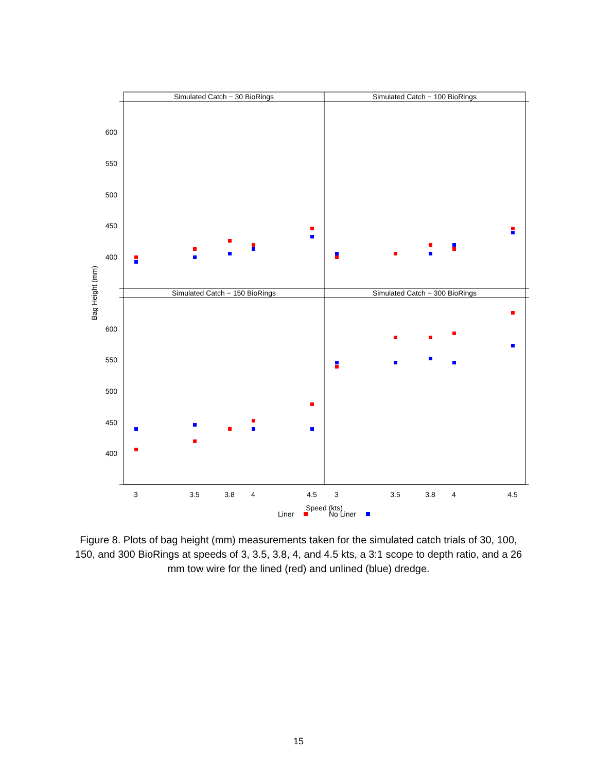Simulated Catch − 30 BioRings
Simulated Catch − 100 BioRings
Simulated Catch − 150 BioRings
Simulated Catch − 300 BioRings
600
550
500
450
400
600
550
500
450
400
3
3.5
3.8
4
4.5
3
3.5
3.8
4
4.5
Speed (kts)
Liner
No Liner
Bag Height (mm)
Figure 8. Plots of bag height (mm) measurements taken for the simulated catch trials of 30, 100, 150, and 300 BioRings at speeds of 3, 3.5, 3.8, 4, and 4.5 kts, a 3:1 scope to depth ratio, and a 26 mm tow wire for the lined (red) and unlined (blue) dredge.
15